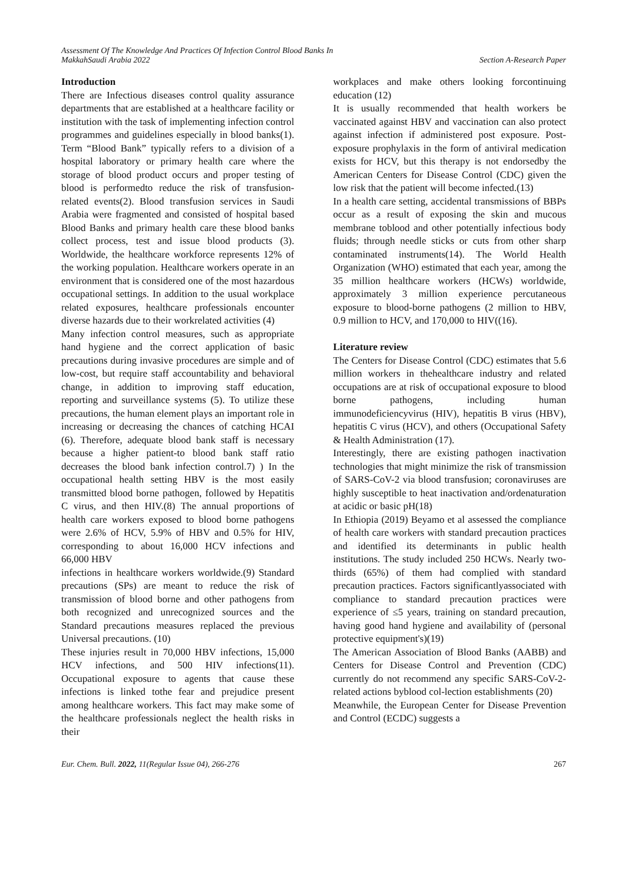Assessment Of The Knowledge And Practices Of Infection Control Blood Banks In
MakkahSaudi Arabia 2022
Section A-Research Paper
Introduction
There are Infectious diseases control quality assurance departments that are established at a healthcare facility or institution with the task of implementing infection control programmes and guidelines especially in blood banks(1). Term “Blood Bank” typically refers to a division of a hospital laboratory or primary health care where the storage of blood product occurs and proper testing of blood is performedto reduce the risk of transfusion-related events(2). Blood transfusion services in Saudi Arabia were fragmented and consisted of hospital based Blood Banks and primary health care these blood banks collect process, test and issue blood products (3). Worldwide, the healthcare workforce represents 12% of the working population. Healthcare workers operate in an environment that is considered one of the most hazardous occupational settings. In addition to the usual workplace related exposures, healthcare professionals encounter diverse hazards due to their workrelated activities (4)
Many infection control measures, such as appropriate hand hygiene and the correct application of basic precautions during invasive procedures are simple and of low-cost, but require staff accountability and behavioral change, in addition to improving staff education, reporting and surveillance systems (5). To utilize these precautions, the human element plays an important role in increasing or decreasing the chances of catching HCAI (6). Therefore, adequate blood bank staff is necessary because a higher patient-to blood bank staff ratio decreases the blood bank infection control.7) ) In the occupational health setting HBV is the most easily transmitted blood borne pathogen, followed by Hepatitis C virus, and then HIV.(8) The annual proportions of health care workers exposed to blood borne pathogens were 2.6% of HCV, 5.9% of HBV and 0.5% for HIV, corresponding to about 16,000 HCV infections and 66,000 HBV
infections in healthcare workers worldwide.(9) Standard precautions (SPs) are meant to reduce the risk of transmission of blood borne and other pathogens from both recognized and unrecognized sources and the Standard precautions measures replaced the previous Universal precautions. (10)
These injuries result in 70,000 HBV infections, 15,000 HCV infections, and 500 HIV infections(11). Occupational exposure to agents that cause these infections is linked tothe fear and prejudice present among healthcare workers. This fact may make some of the healthcare professionals neglect the health risks in their
workplaces and make others looking forcontinuing education (12)
It is usually recommended that health workers be vaccinated against HBV and vaccination can also protect against infection if administered post exposure. Post-exposure prophylaxis in the form of antiviral medication exists for HCV, but this therapy is not endorsedby the American Centers for Disease Control (CDC) given the low risk that the patient will become infected.(13)
In a health care setting, accidental transmissions of BBPs occur as a result of exposing the skin and mucous membrane toblood and other potentially infectious body fluids; through needle sticks or cuts from other sharp contaminated instruments(14). The World Health Organization (WHO) estimated that each year, among the 35 million healthcare workers (HCWs) worldwide, approximately 3 million experience percutaneous exposure to blood-borne pathogens (2 million to HBV, 0.9 million to HCV, and 170,000 to HIV((16).
Literature review
The Centers for Disease Control (CDC) estimates that 5.6 million workers in thehealthcare industry and related occupations are at risk of occupational exposure to blood borne pathogens, including human immunodeficiencyvirus (HIV), hepatitis B virus (HBV), hepatitis C virus (HCV), and others (Occupational Safety & Health Administration (17).
Interestingly, there are existing pathogen inactivation technologies that might minimize the risk of transmission of SARS-CoV-2 via blood transfusion; coronaviruses are highly susceptible to heat inactivation and/ordenaturation at acidic or basic pH(18)
In Ethiopia (2019) Beyamo et al assessed the compliance of health care workers with standard precaution practices and identified its determinants in public health institutions. The study included 250 HCWs. Nearly two-thirds (65%) of them had complied with standard precaution practices. Factors significantlyassociated with compliance to standard precaution practices were experience of ≤5 years, training on standard precaution, having good hand hygiene and availability of (personal protective equipment's)(19)
The American Association of Blood Banks (AABB) and Centers for Disease Control and Prevention (CDC) currently do not recommend any specific SARS-CoV-2-related actions byblood col-lection establishments (20)
Meanwhile, the European Center for Disease Prevention and Control (ECDC) suggests a
Eur. Chem. Bull. 2022, 11(Regular Issue 04), 266-276
267